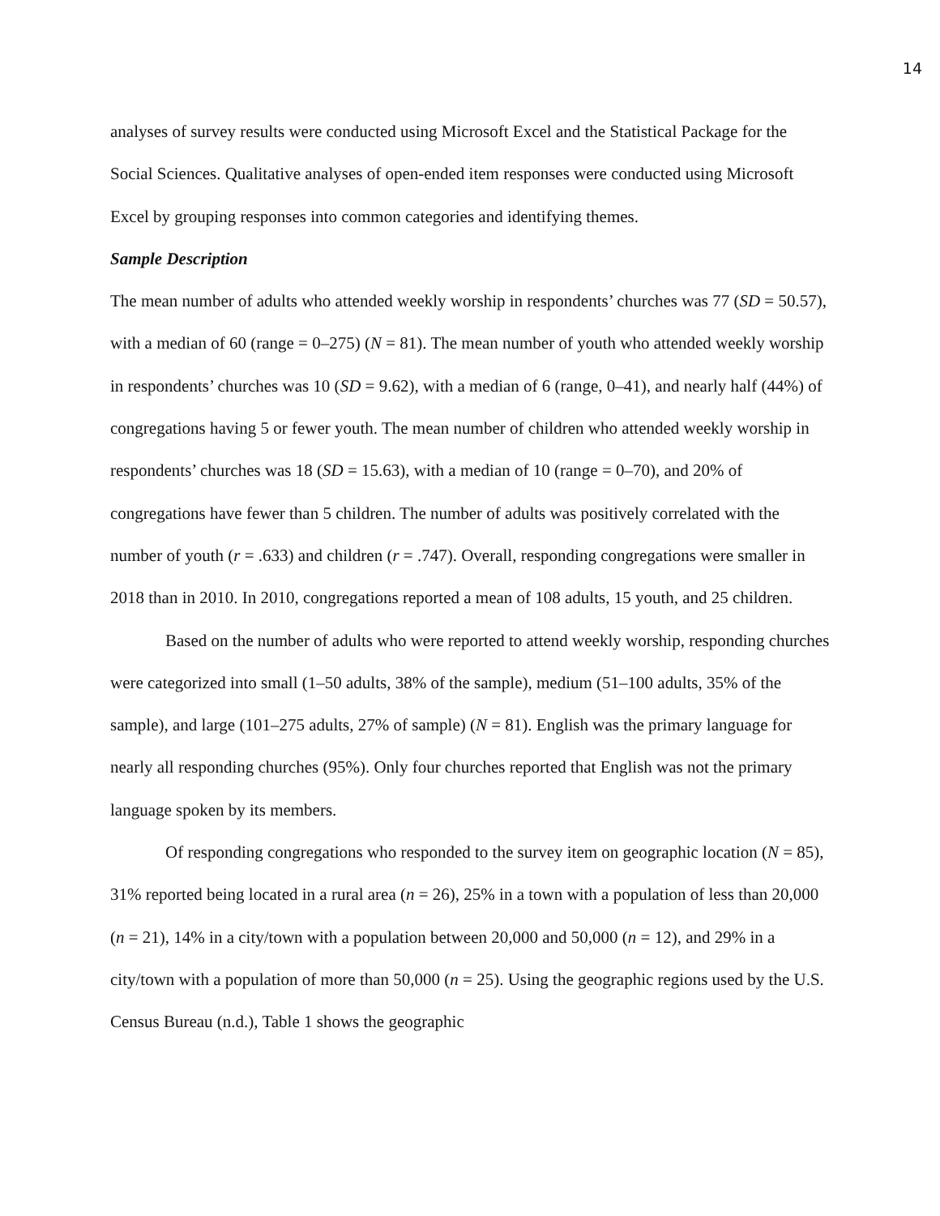14
analyses of survey results were conducted using Microsoft Excel and the Statistical Package for the Social Sciences. Qualitative analyses of open-ended item responses were conducted using Microsoft Excel by grouping responses into common categories and identifying themes.
Sample Description
The mean number of adults who attended weekly worship in respondents’ churches was 77 (SD = 50.57), with a median of 60 (range = 0–275) (N = 81). The mean number of youth who attended weekly worship in respondents’ churches was 10 (SD = 9.62), with a median of 6 (range, 0–41), and nearly half (44%) of congregations having 5 or fewer youth. The mean number of children who attended weekly worship in respondents’ churches was 18 (SD = 15.63), with a median of 10 (range = 0–70), and 20% of congregations have fewer than 5 children. The number of adults was positively correlated with the number of youth (r = .633) and children (r = .747). Overall, responding congregations were smaller in 2018 than in 2010. In 2010, congregations reported a mean of 108 adults, 15 youth, and 25 children.
Based on the number of adults who were reported to attend weekly worship, responding churches were categorized into small (1–50 adults, 38% of the sample), medium (51–100 adults, 35% of the sample), and large (101–275 adults, 27% of sample) (N = 81). English was the primary language for nearly all responding churches (95%). Only four churches reported that English was not the primary language spoken by its members.
Of responding congregations who responded to the survey item on geographic location (N = 85), 31% reported being located in a rural area (n = 26), 25% in a town with a population of less than 20,000 (n = 21), 14% in a city/town with a population between 20,000 and 50,000 (n = 12), and 29% in a city/town with a population of more than 50,000 (n = 25). Using the geographic regions used by the U.S. Census Bureau (n.d.), Table 1 shows the geographic